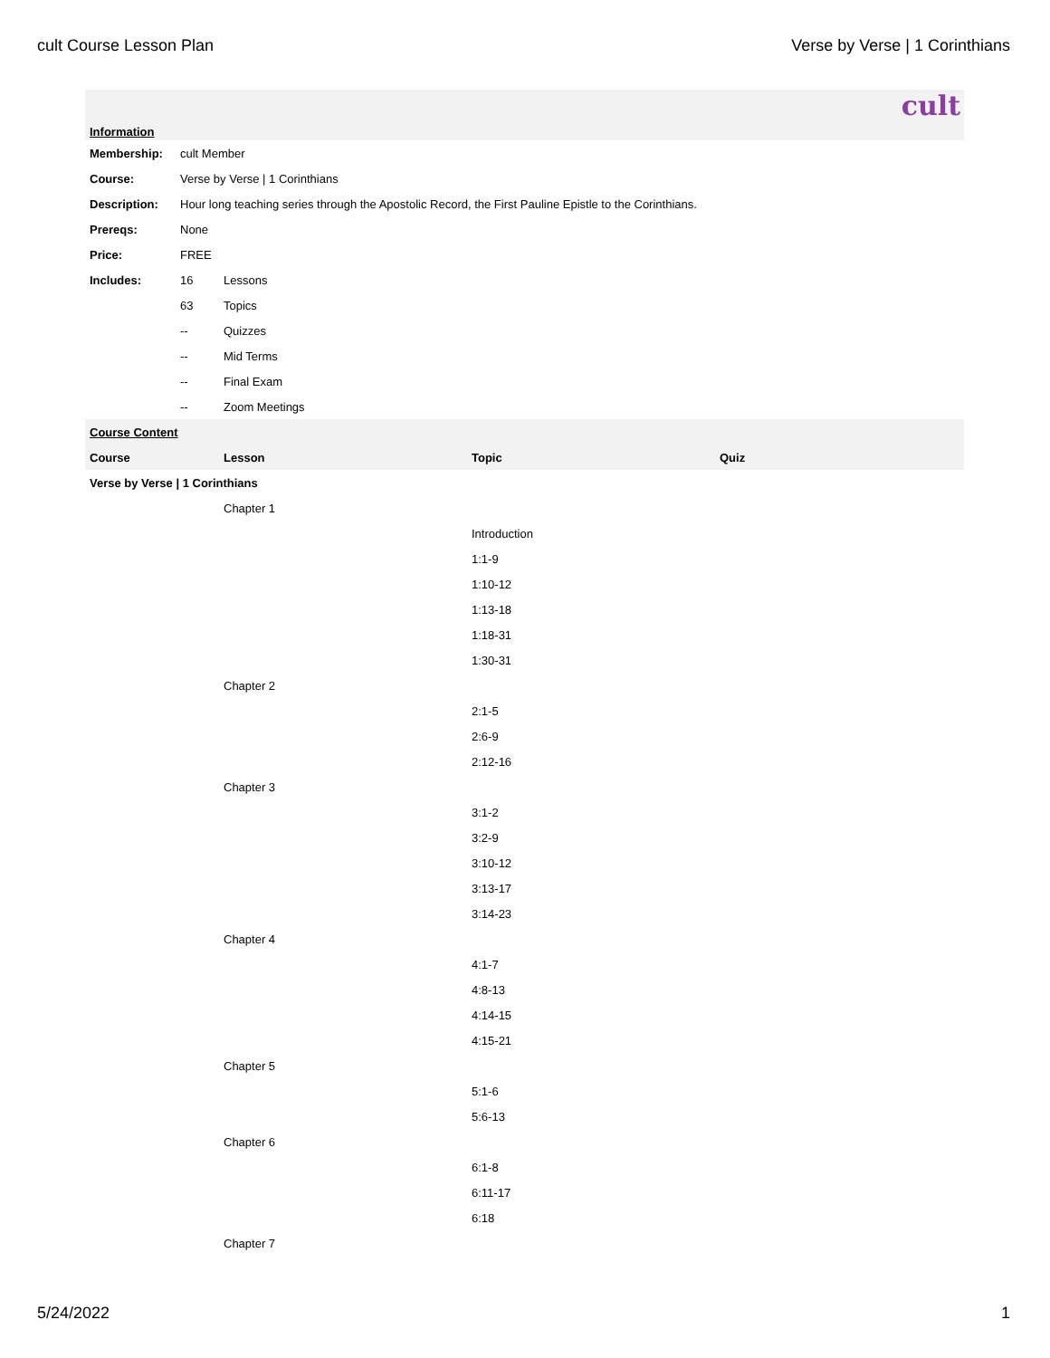cult Course Lesson Plan Verse by Verse | 1 Corinthians
cult
| Information | | |
| Membership: | cult Member | |
| Course: | Verse by Verse / 1 Corinthians | |
| Description: | Hour long teaching series through the Apostolic Record, the First Pauline Epistle to the Corinthians. | |
| Prereqs: | None | |
| Price: | FREE | |
| Includes: | 16 | Lessons |
| | 63 | Topics |
| | -- | Quizzes |
| | -- | Mid Terms |
| | -- | Final Exam |
| | -- | Zoom Meetings |
| Course Content | | | |
| Course | Lesson | Topic | Quiz |
| Verse by Verse / 1 Corinthians | | | |
| | Chapter 1 | | |
| | | Introduction | |
| | | 1:1-9 | |
| | | 1:10-12 | |
| | | 1:13-18 | |
| | | 1:18-31 | |
| | | 1:30-31 | |
| | Chapter 2 | | |
| | | 2:1-5 | |
| | | 2:6-9 | |
| | | 2:12-16 | |
| | Chapter 3 | | |
| | | 3:1-2 | |
| | | 3:2-9 | |
| | | 3:10-12 | |
| | | 3:13-17 | |
| | | 3:14-23 | |
| | Chapter 4 | | |
| | | 4:1-7 | |
| | | 4:8-13 | |
| | | 4:14-15 | |
| | | 4:15-21 | |
| | Chapter 5 | | |
| | | 5:1-6 | |
| | | 5:6-13 | |
| | Chapter 6 | | |
| | | 6:1-8 | |
| | | 6:11-17 | |
| | | 6:18 | |
| | Chapter 7 | | |
5/24/2022 1